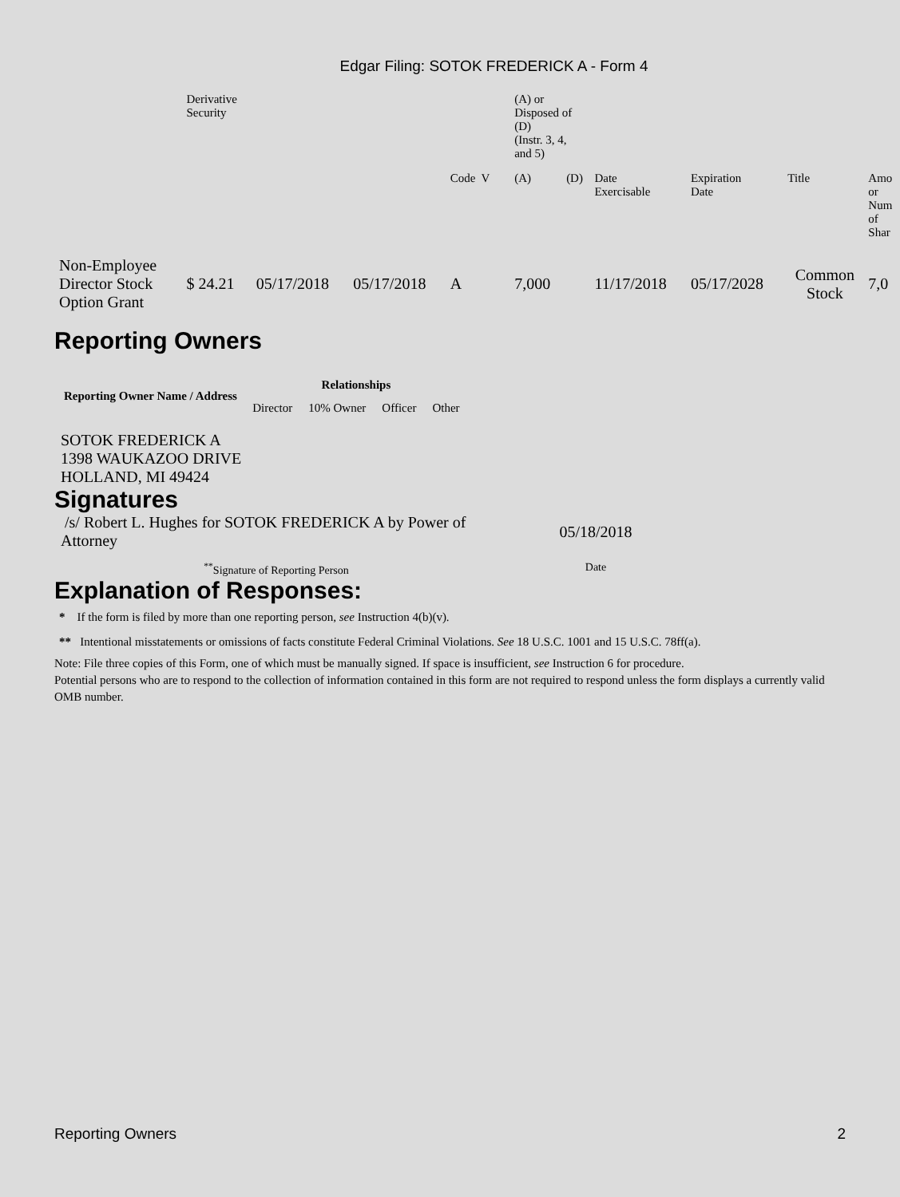Edgar Filing: SOTOK FREDERICK A - Form 4
| | Derivative Security | | | | | (A) or Disposed of (D) (Instr. 3, 4, and 5) | | | | | |
| | | | | Code V | | (A) | (D) | Date Exercisable | Expiration Date | Title | Amo or Num of Shar |
| Non-Employee Director Stock Option Grant | $ 24.21 | 05/17/2018 | 05/17/2018 | A | | 7,000 | | 11/17/2018 | 05/17/2028 | Common Stock | 7,0 |
Reporting Owners
| Reporting Owner Name / Address | Relationships | | | |
| --- | --- | --- | --- | --- |
| | Director | 10% Owner | Officer | Other |
| SOTOK FREDERICK A 1398 WAUKAZOO DRIVE HOLLAND, MI 49424 | | | | |
Signatures
| /s/ Robert L. Hughes for SOTOK FREDERICK A by Power of Attorney | 05/18/2018 |
| <sup>**</sup> Signature of Reporting Person | Date |
Explanation of Responses:
* If the form is filed by more than one reporting person, see Instruction 4(b)(v).
** Intentional misstatements or omissions of facts constitute Federal Criminal Violations. See 18 U.S.C. 1001 and 15 U.S.C. 78ff(a).
Note: File three copies of this Form, one of which must be manually signed. If space is insufficient, see Instruction 6 for procedure.
Potential persons who are to respond to the collection of information contained in this form are not required to respond unless the form displays a currently valid OMB number.
Reporting Owners 2